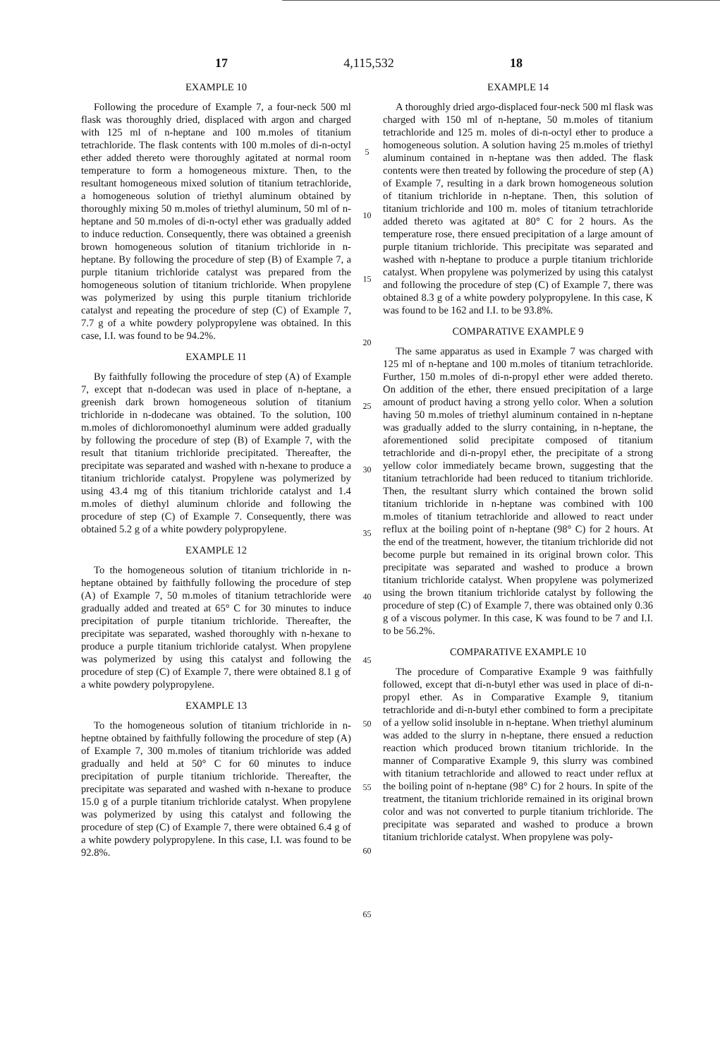17
4,115,532
18
EXAMPLE 10
Following the procedure of Example 7, a four-neck 500 ml flask was thoroughly dried, displaced with argon and charged with 125 ml of n-heptane and 100 m.moles of titanium tetrachloride. The flask contents with 100 m.moles of di-n-octyl ether added thereto were thoroughly agitated at normal room temperature to form a homogeneous mixture. Then, to the resultant homogeneous mixed solution of titanium tetrachloride, a homogeneous solution of triethyl aluminum obtained by thoroughly mixing 50 m.moles of triethyl aluminum, 50 ml of n-heptane and 50 m.moles of di-n-octyl ether was gradually added to induce reduction. Consequently, there was obtained a greenish brown homogeneous solution of titanium trichloride in n-heptane. By following the procedure of step (B) of Example 7, a purple titanium trichloride catalyst was prepared from the homogeneous solution of titanium trichloride. When propylene was polymerized by using this purple titanium trichloride catalyst and repeating the procedure of step (C) of Example 7, 7.7 g of a white powdery polypropylene was obtained. In this case, I.I. was found to be 94.2%.
EXAMPLE 11
By faithfully following the procedure of step (A) of Example 7, except that n-dodecan was used in place of n-heptane, a greenish dark brown homogeneous solution of titanium trichloride in n-dodecane was obtained. To the solution, 100 m.moles of dichloromonoethyl aluminum were added gradually by following the procedure of step (B) of Example 7, with the result that titanium trichloride precipitated. Thereafter, the precipitate was separated and washed with n-hexane to produce a titanium trichloride catalyst. Propylene was polymerized by using 43.4 mg of this titanium trichloride catalyst and 1.4 m.moles of diethyl aluminum chloride and following the procedure of step (C) of Example 7. Consequently, there was obtained 5.2 g of a white powdery polypropylene.
EXAMPLE 12
To the homogeneous solution of titanium trichloride in n-heptane obtained by faithfully following the procedure of step (A) of Example 7, 50 m.moles of titanium tetrachloride were gradually added and treated at 65° C for 30 minutes to induce precipitation of purple titanium trichloride. Thereafter, the precipitate was separated, washed thoroughly with n-hexane to produce a purple titanium trichloride catalyst. When propylene was polymerized by using this catalyst and following the procedure of step (C) of Example 7, there were obtained 8.1 g of a white powdery polypropylene.
EXAMPLE 13
To the homogeneous solution of titanium trichloride in n-heptne obtained by faithfully following the procedure of step (A) of Example 7, 300 m.moles of titanium trichloride was added gradually and held at 50° C for 60 minutes to induce precipitation of purple titanium trichloride. Thereafter, the precipitate was separated and washed with n-hexane to produce 15.0 g of a purple titanium trichloride catalyst. When propylene was polymerized by using this catalyst and following the procedure of step (C) of Example 7, there were obtained 6.4 g of a white powdery polypropylene. In this case, I.I. was found to be 92.8%.
5
10
15
20
25
30
35
40
45
50
55
60
65
EXAMPLE 14
A thoroughly dried argo-displaced four-neck 500 ml flask was charged with 150 ml of n-heptane, 50 m.moles of titanium tetrachloride and 125 m. moles of di-n-octyl ether to produce a homogeneous solution. A solution having 25 m.moles of triethyl aluminum contained in n-heptane was then added. The flask contents were then treated by following the procedure of step (A) of Example 7, resulting in a dark brown homogeneous solution of titanium trichloride in n-heptane. Then, this solution of titanium trichloride and 100 m. moles of titanium tetrachloride added thereto was agitated at 80° C for 2 hours. As the temperature rose, there ensued precipitation of a large amount of purple titanium trichloride. This precipitate was separated and washed with n-heptane to produce a purple titanium trichloride catalyst. When propylene was polymerized by using this catalyst and following the procedure of step (C) of Example 7, there was obtained 8.3 g of a white powdery polypropylene. In this case, K was found to be 162 and I.I. to be 93.8%.
COMPARATIVE EXAMPLE 9
The same apparatus as used in Example 7 was charged with 125 ml of n-heptane and 100 m.moles of titanium tetrachloride. Further, 150 m.moles of di-n-propyl ether were added thereto. On addition of the ether, there ensued precipitation of a large amount of product having a strong yello color. When a solution having 50 m.moles of triethyl aluminum contained in n-heptane was gradually added to the slurry containing, in n-heptane, the aforementioned solid precipitate composed of titanium tetrachloride and di-n-propyl ether, the precipitate of a strong yellow color immediately became brown, suggesting that the titanium tetrachloride had been reduced to titanium trichloride. Then, the resultant slurry which contained the brown solid titanium trichloride in n-heptane was combined with 100 m.moles of titanium tetrachloride and allowed to react under reflux at the boiling point of n-heptane (98° C) for 2 hours. At the end of the treatment, however, the titanium trichloride did not become purple but remained in its original brown color. This precipitate was separated and washed to produce a brown titanium trichloride catalyst. When propylene was polymerized using the brown titanium trichloride catalyst by following the procedure of step (C) of Example 7, there was obtained only 0.36 g of a viscous polymer. In this case, K was found to be 7 and I.I. to be 56.2%.
COMPARATIVE EXAMPLE 10
The procedure of Comparative Example 9 was faithfully followed, except that di-n-butyl ether was used in place of di-n-propyl ether. As in Comparative Example 9, titanium tetrachloride and di-n-butyl ether combined to form a precipitate of a yellow solid insoluble in n-heptane. When triethyl aluminum was added to the slurry in n-heptane, there ensued a reduction reaction which produced brown titanium trichloride. In the manner of Comparative Example 9, this slurry was combined with titanium tetrachloride and allowed to react under reflux at the boiling point of n-heptane (98° C) for 2 hours. In spite of the treatment, the titanium trichloride remained in its original brown color and was not converted to purple titanium trichloride. The precipitate was separated and washed to produce a brown titanium trichloride catalyst. When propylene was poly-